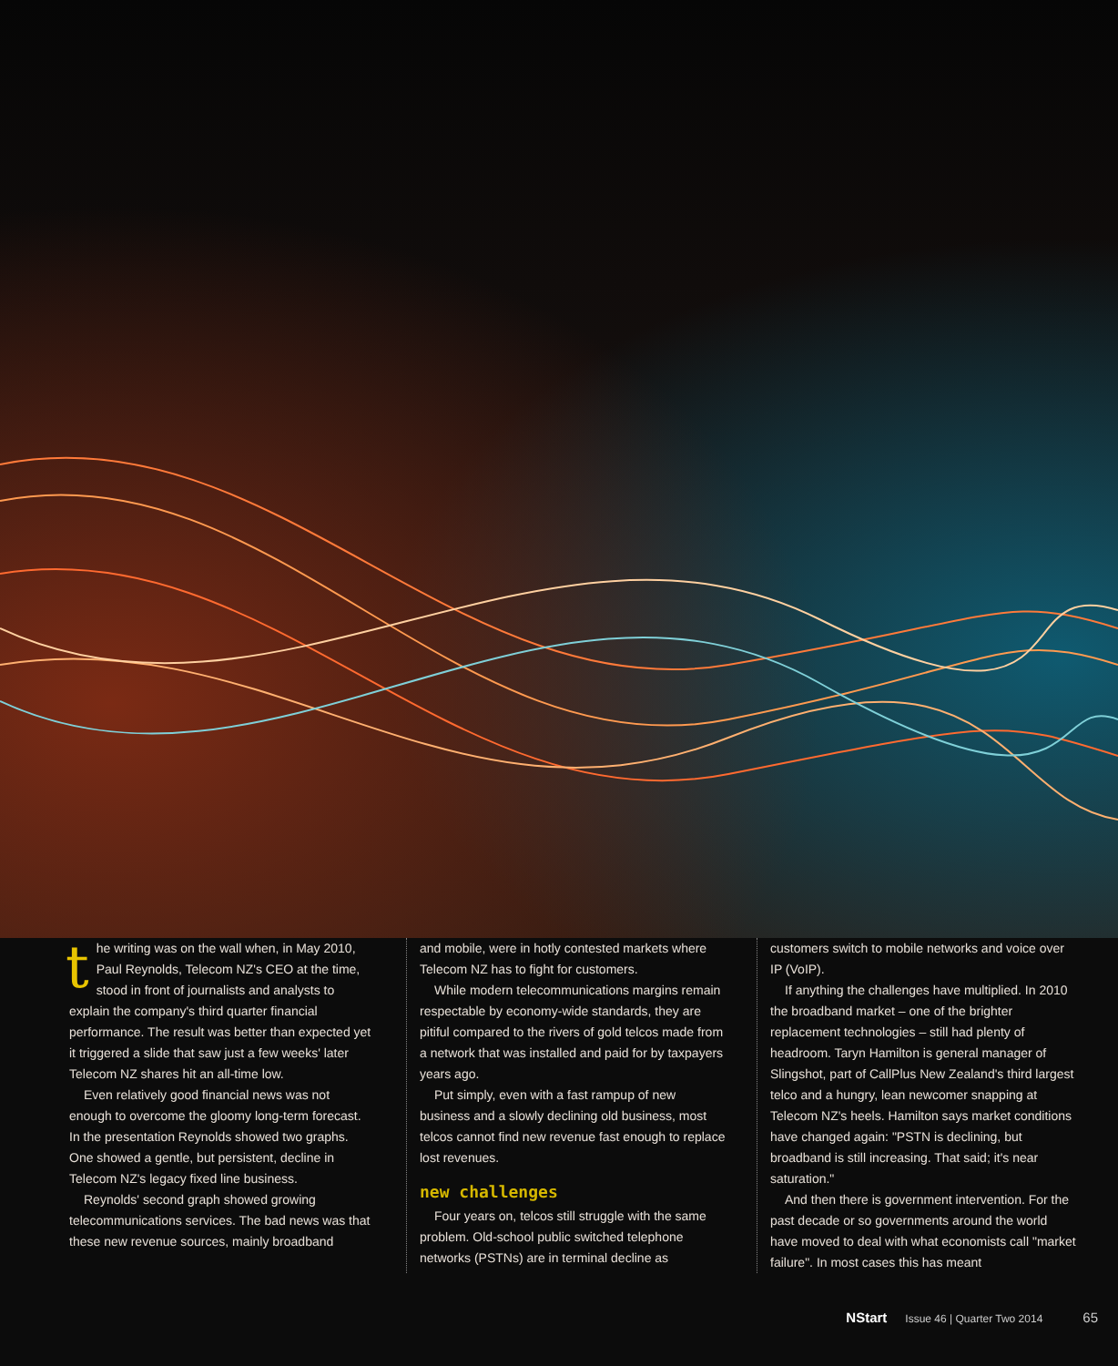the writing was on the wall when, in May 2010, Paul Reynolds, Telecom NZ's CEO at the time, stood in front of journalists and analysts to explain the company's third quarter financial performance. The result was better than expected yet it triggered a slide that saw just a few weeks' later Telecom NZ shares hit an all-time low.
Even relatively good financial news was not enough to overcome the gloomy long-term forecast. In the presentation Reynolds showed two graphs. One showed a gentle, but persistent, decline in Telecom NZ's legacy fixed line business.
Reynolds' second graph showed growing telecommunications services. The bad news was that these new revenue sources, mainly broadband
and mobile, were in hotly contested markets where Telecom NZ has to fight for customers.
While modern telecommunications margins remain respectable by economy-wide standards, they are pitiful compared to the rivers of gold telcos made from a network that was installed and paid for by taxpayers years ago.
Put simply, even with a fast rampup of new business and a slowly declining old business, most telcos cannot find new revenue fast enough to replace lost revenues.
new challenges
Four years on, telcos still struggle with the same problem. Old-school public switched telephone networks (PSTNs) are in terminal decline as
customers switch to mobile networks and voice over IP (VoIP).
If anything the challenges have multiplied. In 2010 the broadband market – one of the brighter replacement technologies – still had plenty of headroom. Taryn Hamilton is general manager of Slingshot, part of CallPlus New Zealand's third largest telco and a hungry, lean newcomer snapping at Telecom NZ's heels. Hamilton says market conditions have changed again: "PSTN is declining, but broadband is still increasing. That said; it's near saturation."
And then there is government intervention. For the past decade or so governments around the world have moved to deal with what economists call "market failure". In most cases this has meant
NStart Issue 46 | Quarter Two 2014 65